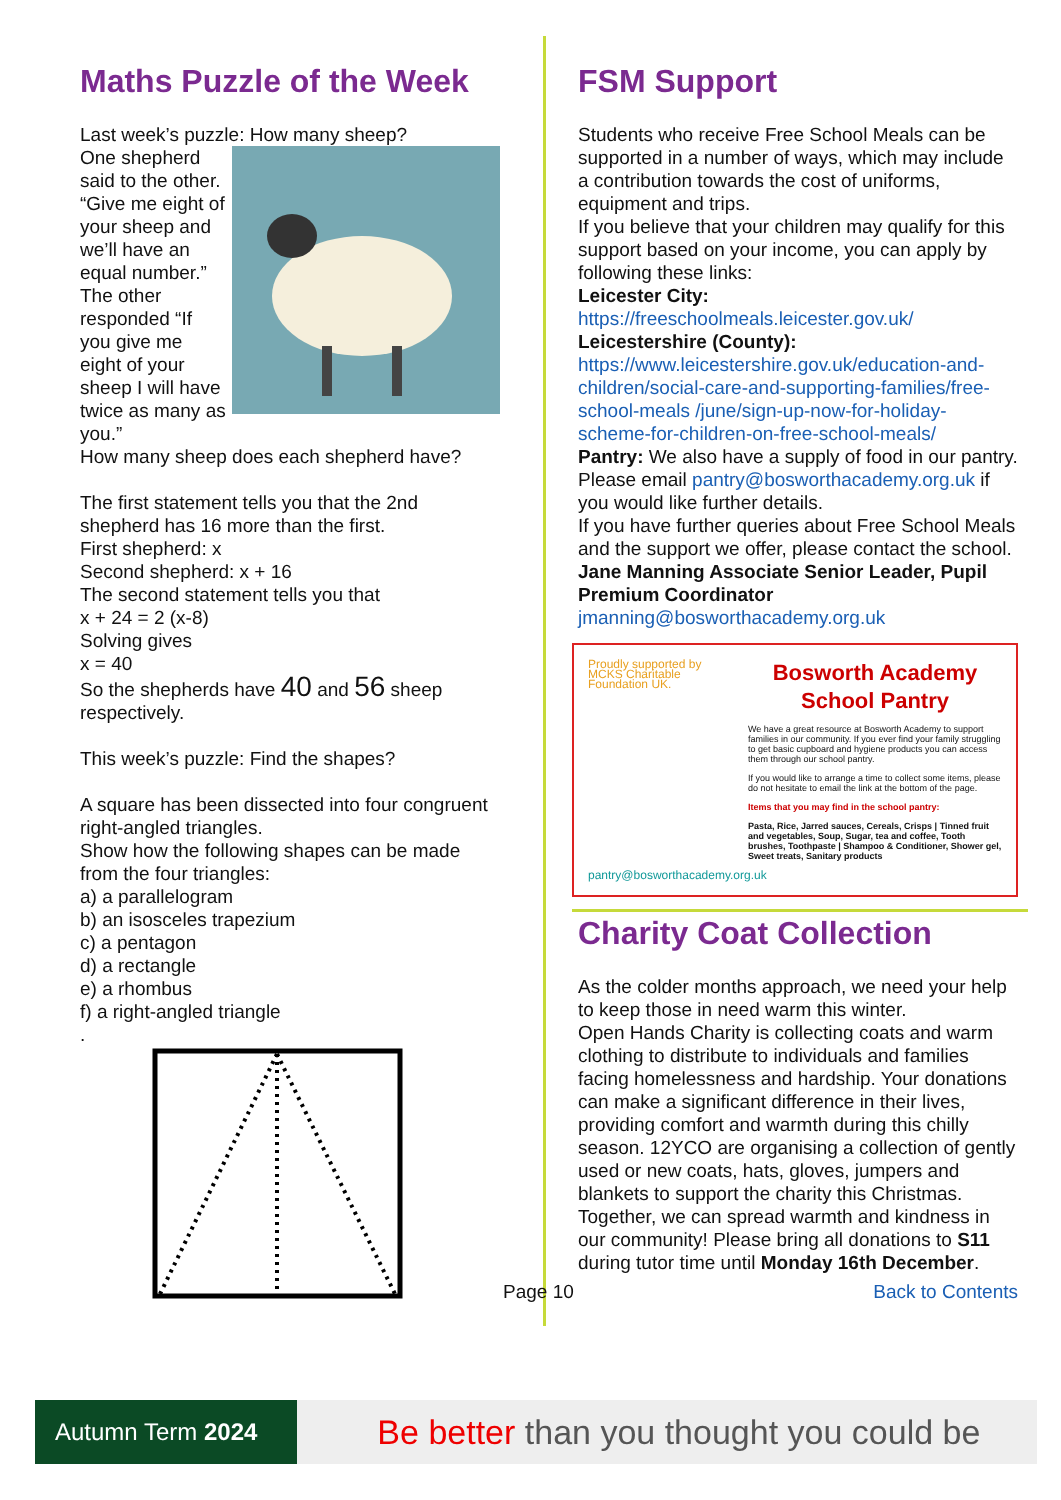Maths Puzzle of the Week
Last week’s puzzle: How many sheep?
One shepherd said to the other. “Give me eight of your sheep and we’ll have an equal number.” The other responded “If you give me eight of your sheep I will have twice as many as you.”
How many sheep does each shepherd have?
The first statement tells you that the 2nd shepherd has 16 more than the first.
First shepherd: x
Second shepherd: x + 16
The second statement tells you that
x + 24 = 2 (x-8)
Solving gives
x = 40
So the shepherds have 40 and 56 sheep respectively.
This week’s puzzle: Find the shapes?
A square has been dissected into four congruent right-angled triangles.
Show how the following shapes can be made from the four triangles:
a) a parallelogram
b) an isosceles trapezium
c) a pentagon
d) a rectangle
e) a rhombus
f) a right-angled triangle
.
FSM Support
Students who receive Free School Meals can be supported in a number of ways, which may include a contribution towards the cost of uniforms, equipment and trips.
If you believe that your children may qualify for this support based on your income, you can apply by following these links:
Leicester City: https://freeschoolmeals.leicester.gov.uk/
Leicestershire (County): https://www.leicestershire.gov.uk/education-and-children/social-care-and-supporting-families/free-school-meals /june/sign-up-now-for-holiday-scheme-for-children-on-free-school-meals/
Pantry: We also have a supply of food in our pantry. Please email pantry@bosworthacademy.org.uk if you would like further details.
If you have further queries about Free School Meals and the support we offer, please contact the school.
Jane Manning Associate Senior Leader, Pupil Premium Coordinator
jmanning@bosworthacademy.org.uk
Proudly supported by MCKS Charitable Foundation UK.
Bosworth Academy School Pantry
We have a great resource at Bosworth Academy to support families in our community. If you ever find your family struggling to get basic cupboard and hygiene products you can access them through our school pantry.
If you would like to arrange a time to collect some items, please do not hesitate to email the link at the bottom of the page.
Items that you may find in the school pantry:
Pasta, Rice, Jarred sauces, Cereals, Crisps | Tinned fruit and vegetables, Soup, Sugar, tea and coffee, Tooth brushes, Toothpaste | Shampoo & Conditioner, Shower gel, Sweet treats, Sanitary products
pantry@bosworthacademy.org.uk
Charity Coat Collection
As the colder months approach, we need your help to keep those in need warm this winter.
Open Hands Charity is collecting coats and warm clothing to distribute to individuals and families facing homelessness and hardship. Your donations can make a significant difference in their lives, providing comfort and warmth during this chilly season. 12YCO are organising a collection of gently used or new coats, hats, gloves, jumpers and blankets to support the charity this Christmas. Together, we can spread warmth and kindness in our community! Please bring all donations to S11 during tutor time until Monday 16th December.
Page 10 Back to Contents
Autumn Term 2024
Be better than you thought you could be